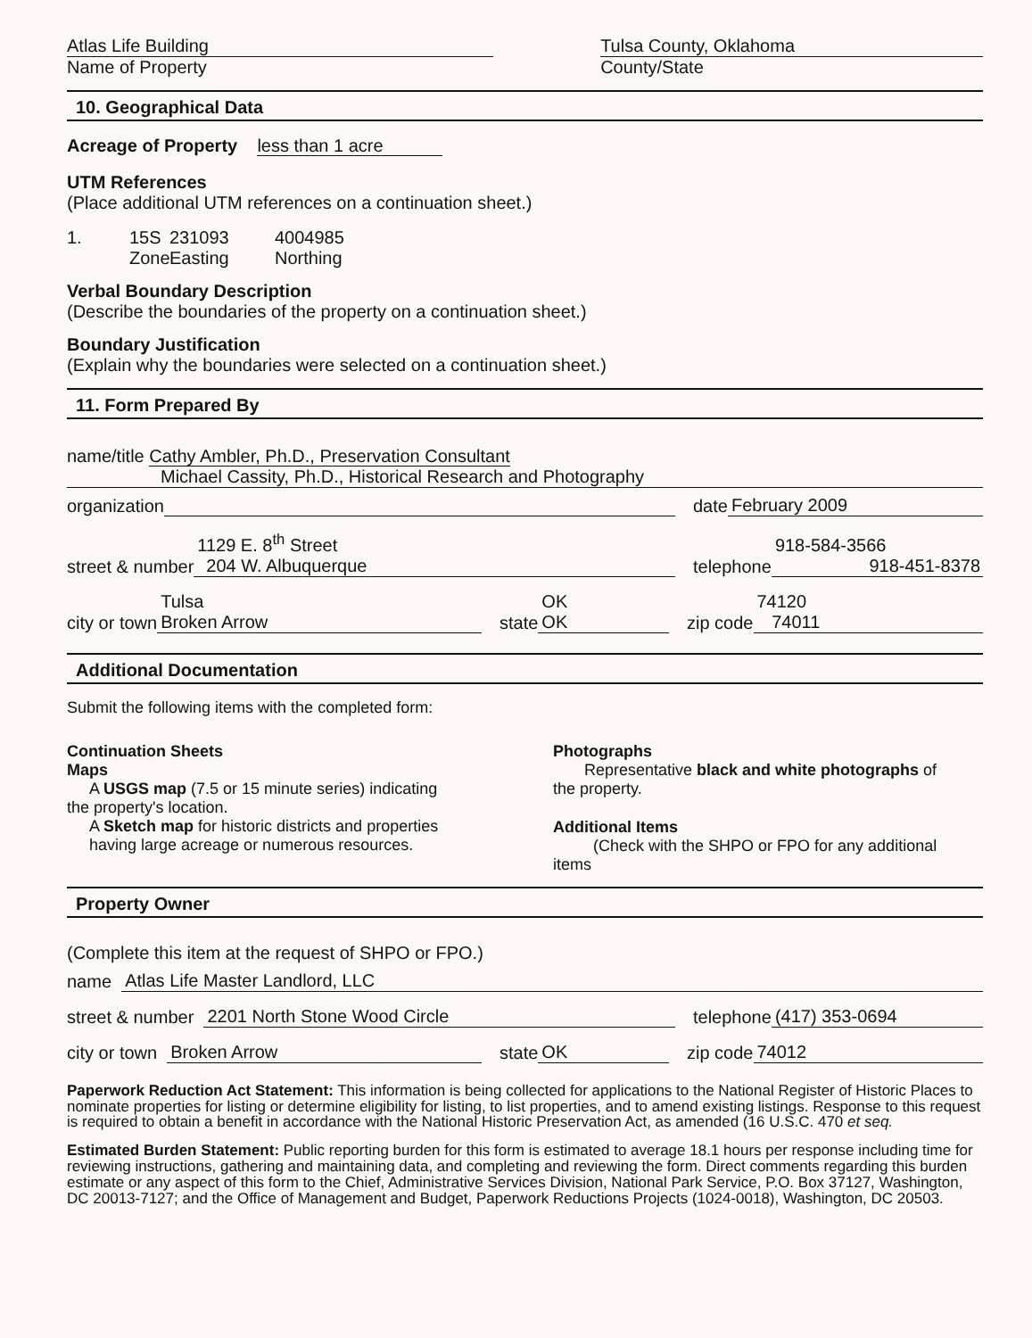Atlas Life Building
Name of Property
Tulsa County, Oklahoma
County/State
10. Geographical Data
Acreage of Property less than 1 acre
UTM References
(Place additional UTM references on a continuation sheet.)
1. 15S 231093 4004985 Zone Easting Northing
Verbal Boundary Description
(Describe the boundaries of the property on a continuation sheet.)
Boundary Justification
(Explain why the boundaries were selected on a continuation sheet.)
11. Form Prepared By
name/title Cathy Ambler, Ph.D., Preservation Consultant
Michael Cassity, Ph.D., Historical Research and Photography
organization date February 2009
street & number 1129 E. 8<sup>th</sup> Street
204 W. Albuquerque
telephone 918-584-3566
918-451-8378
city or town Tulsa
Broken Arrow
state OK
OK
zip code 74120
74011
Additional Documentation
Submit the following items with the completed form:
Continuation Sheets
Maps
A USGS map (7.5 or 15 minute series) indicating
the property's location.
A Sketch map for historic districts and properties
having large acreage or numerous resources.
Photographs
Representative black and white photographs of
the property.
Additional Items
(Check with the SHPO or FPO for any additional
items
Property Owner
(Complete this item at the request of SHPO or FPO.)
name Atlas Life Master Landlord, LLC
street & number 2201 North Stone Wood Circle
telephone (417) 353-0694
city or town Broken Arrow state OK zip code 74012
Paperwork Reduction Act Statement: This information is being collected for applications to the National Register of Historic Places to nominate properties for listing or determine eligibility for listing, to list properties, and to amend existing listings. Response to this request is required to obtain a benefit in accordance with the National Historic Preservation Act, as amended (16 U.S.C. 470 et seq.
Estimated Burden Statement: Public reporting burden for this form is estimated to average 18.1 hours per response including time for reviewing instructions, gathering and maintaining data, and completing and reviewing the form. Direct comments regarding this burden estimate or any aspect of this form to the Chief, Administrative Services Division, National Park Service, P.O. Box 37127, Washington, DC 20013-7127; and the Office of Management and Budget, Paperwork Reductions Projects (1024-0018), Washington, DC 20503.